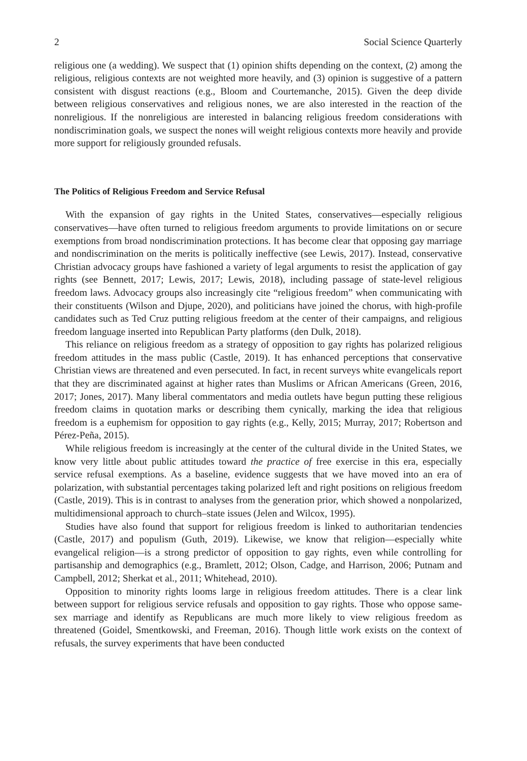2 Social Science Quarterly
religious one (a wedding). We suspect that (1) opinion shifts depending on the context, (2) among the religious, religious contexts are not weighted more heavily, and (3) opinion is suggestive of a pattern consistent with disgust reactions (e.g., Bloom and Courtemanche, 2015). Given the deep divide between religious conservatives and religious nones, we are also interested in the reaction of the nonreligious. If the nonreligious are interested in balancing religious freedom considerations with nondiscrimination goals, we suspect the nones will weight religious contexts more heavily and provide more support for religiously grounded refusals.
The Politics of Religious Freedom and Service Refusal
With the expansion of gay rights in the United States, conservatives—especially religious conservatives—have often turned to religious freedom arguments to provide limitations on or secure exemptions from broad nondiscrimination protections. It has become clear that opposing gay marriage and nondiscrimination on the merits is politically ineffective (see Lewis, 2017). Instead, conservative Christian advocacy groups have fashioned a variety of legal arguments to resist the application of gay rights (see Bennett, 2017; Lewis, 2017; Lewis, 2018), including passage of state-level religious freedom laws. Advocacy groups also increasingly cite “religious freedom” when communicating with their constituents (Wilson and Djupe, 2020), and politicians have joined the chorus, with high-profile candidates such as Ted Cruz putting religious freedom at the center of their campaigns, and religious freedom language inserted into Republican Party platforms (den Dulk, 2018).
This reliance on religious freedom as a strategy of opposition to gay rights has polarized religious freedom attitudes in the mass public (Castle, 2019). It has enhanced perceptions that conservative Christian views are threatened and even persecuted. In fact, in recent surveys white evangelicals report that they are discriminated against at higher rates than Muslims or African Americans (Green, 2016, 2017; Jones, 2017). Many liberal commentators and media outlets have begun putting these religious freedom claims in quotation marks or describing them cynically, marking the idea that religious freedom is a euphemism for opposition to gay rights (e.g., Kelly, 2015; Murray, 2017; Robertson and Pérez-Peña, 2015).
While religious freedom is increasingly at the center of the cultural divide in the United States, we know very little about public attitudes toward the practice of free exercise in this era, especially service refusal exemptions. As a baseline, evidence suggests that we have moved into an era of polarization, with substantial percentages taking polarized left and right positions on religious freedom (Castle, 2019). This is in contrast to analyses from the generation prior, which showed a nonpolarized, multidimensional approach to church–state issues (Jelen and Wilcox, 1995).
Studies have also found that support for religious freedom is linked to authoritarian tendencies (Castle, 2017) and populism (Guth, 2019). Likewise, we know that religion—especially white evangelical religion—is a strong predictor of opposition to gay rights, even while controlling for partisanship and demographics (e.g., Bramlett, 2012; Olson, Cadge, and Harrison, 2006; Putnam and Campbell, 2012; Sherkat et al., 2011; Whitehead, 2010).
Opposition to minority rights looms large in religious freedom attitudes. There is a clear link between support for religious service refusals and opposition to gay rights. Those who oppose same-sex marriage and identify as Republicans are much more likely to view religious freedom as threatened (Goidel, Smentkowski, and Freeman, 2016). Though little work exists on the context of refusals, the survey experiments that have been conducted